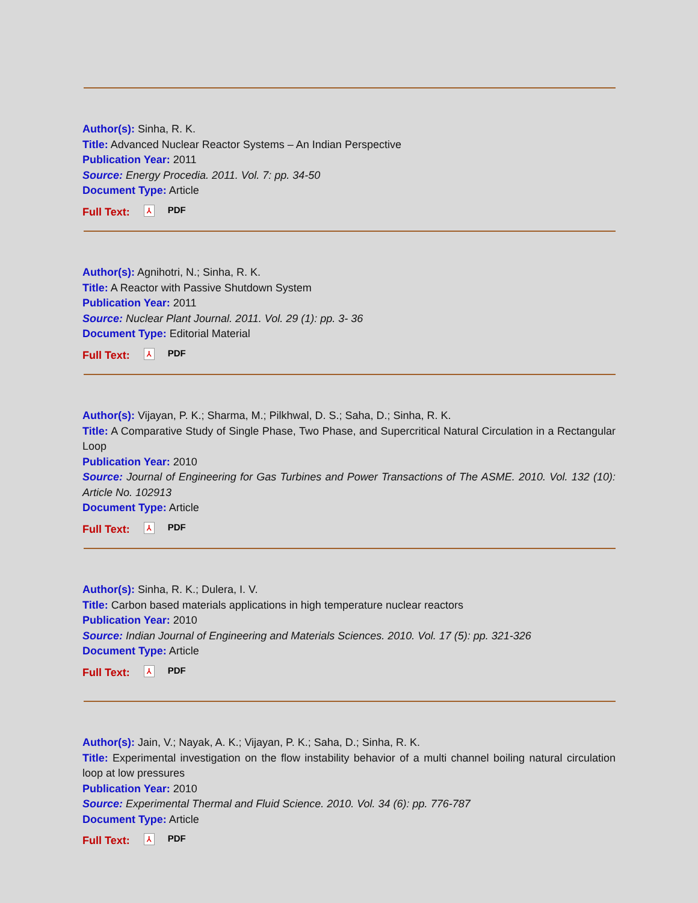Author(s): Sinha, R. K.
Title: Advanced Nuclear Reactor Systems – An Indian Perspective
Publication Year: 2011
Source: Energy Procedia. 2011. Vol. 7: pp. 34-50
Document Type: Article
Full Text: ⅄ PDF
Author(s): Agnihotri, N.; Sinha, R. K.
Title: A Reactor with Passive Shutdown System
Publication Year: 2011
Source: Nuclear Plant Journal. 2011. Vol. 29 (1): pp. 3- 36
Document Type: Editorial Material
Full Text: ⅄ PDF
Author(s): Vijayan, P. K.; Sharma, M.; Pilkhwal, D. S.; Saha, D.; Sinha, R. K.
Title: A Comparative Study of Single Phase, Two Phase, and Supercritical Natural Circulation in a Rectangular Loop
Publication Year: 2010
Source: Journal of Engineering for Gas Turbines and Power Transactions of The ASME. 2010. Vol. 132 (10): Article No. 102913
Document Type: Article
Full Text: ⅄ PDF
Author(s): Sinha, R. K.; Dulera, I. V.
Title: Carbon based materials applications in high temperature nuclear reactors
Publication Year: 2010
Source: Indian Journal of Engineering and Materials Sciences. 2010. Vol. 17 (5): pp. 321-326
Document Type: Article
Full Text: ⅄ PDF
Author(s): Jain, V.; Nayak, A. K.; Vijayan, P. K.; Saha, D.; Sinha, R. K.
Title: Experimental investigation on the flow instability behavior of a multi channel boiling natural circulation loop at low pressures
Publication Year: 2010
Source: Experimental Thermal and Fluid Science. 2010. Vol. 34 (6): pp. 776-787
Document Type: Article
Full Text: ⅄ PDF